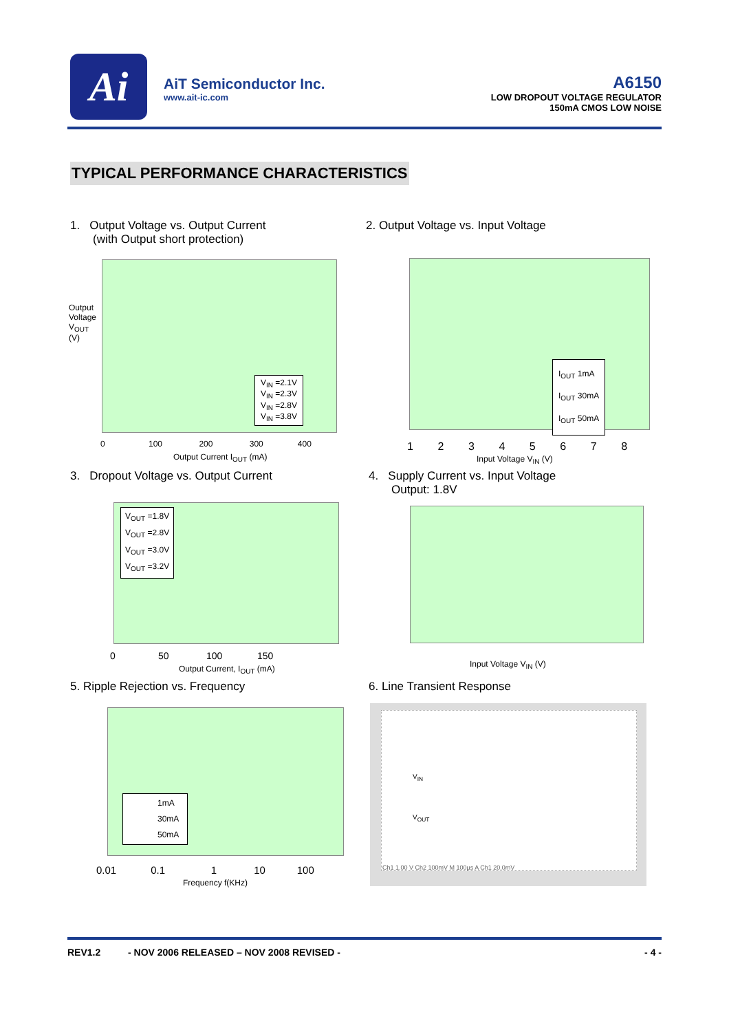Ai
AiT Semiconductor Inc.
www.ait-ic.com
A6150
LOW DROPOUT VOLTAGE REGULATOR
150mA CMOS LOW NOISE
TYPICAL PERFORMANCE CHARACTERISTICS
1. Output Voltage vs. Output Current
(with Output short protection)
V<sub>IN</sub> =2.1V
V<sub>IN</sub> =2.3V
V<sub>IN</sub> =2.8V
V<sub>IN</sub> =3.8V
0 100 200 300 400
Output Current I<sub>OUT</sub> (mA)
Output Voltage V<sub>OUT</sub> (V)
2. Output Voltage vs. Input Voltage
I<sub>OUT</sub> 1mA
I<sub>OUT</sub> 30mA
I<sub>OUT</sub> 50mA
1 2 3 4 5 6 7 8
Input Voltage V<sub>IN</sub> (V)
3. Dropout Voltage vs. Output Current
V<sub>OUT</sub> =1.8V
V<sub>OUT</sub> =2.8V
V<sub>OUT</sub> =3.0V
V<sub>OUT</sub> =3.2V
0 50 100 150
Output Current, I<sub>OUT</sub> (mA)
4. Supply Current vs. Input Voltage
Output: 1.8V
Input Voltage V<sub>IN</sub> (V)
5. Ripple Rejection vs. Frequency
1mA
30mA
50mA
0.01 0.1 1 10 100
Frequency f(KHz)
6. Line Transient Response
V<sub>IN</sub>
V<sub>OUT</sub>
Ch1 1.00 V Ch2 100mV M 100µs A Ch1 20.0mV
REV1.2 - NOV 2006 RELEASED – NOV 2008 REVISED - - 4 -